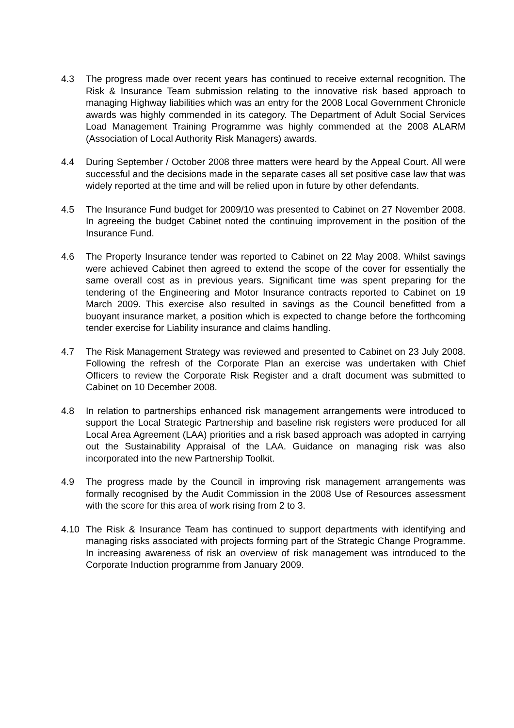4.3 The progress made over recent years has continued to receive external recognition. The Risk & Insurance Team submission relating to the innovative risk based approach to managing Highway liabilities which was an entry for the 2008 Local Government Chronicle awards was highly commended in its category. The Department of Adult Social Services Load Management Training Programme was highly commended at the 2008 ALARM (Association of Local Authority Risk Managers) awards.
4.4 During September / October 2008 three matters were heard by the Appeal Court. All were successful and the decisions made in the separate cases all set positive case law that was widely reported at the time and will be relied upon in future by other defendants.
4.5 The Insurance Fund budget for 2009/10 was presented to Cabinet on 27 November 2008. In agreeing the budget Cabinet noted the continuing improvement in the position of the Insurance Fund.
4.6 The Property Insurance tender was reported to Cabinet on 22 May 2008. Whilst savings were achieved Cabinet then agreed to extend the scope of the cover for essentially the same overall cost as in previous years. Significant time was spent preparing for the tendering of the Engineering and Motor Insurance contracts reported to Cabinet on 19 March 2009. This exercise also resulted in savings as the Council benefitted from a buoyant insurance market, a position which is expected to change before the forthcoming tender exercise for Liability insurance and claims handling.
4.7 The Risk Management Strategy was reviewed and presented to Cabinet on 23 July 2008. Following the refresh of the Corporate Plan an exercise was undertaken with Chief Officers to review the Corporate Risk Register and a draft document was submitted to Cabinet on 10 December 2008.
4.8 In relation to partnerships enhanced risk management arrangements were introduced to support the Local Strategic Partnership and baseline risk registers were produced for all Local Area Agreement (LAA) priorities and a risk based approach was adopted in carrying out the Sustainability Appraisal of the LAA. Guidance on managing risk was also incorporated into the new Partnership Toolkit.
4.9 The progress made by the Council in improving risk management arrangements was formally recognised by the Audit Commission in the 2008 Use of Resources assessment with the score for this area of work rising from 2 to 3.
4.10 The Risk & Insurance Team has continued to support departments with identifying and managing risks associated with projects forming part of the Strategic Change Programme. In increasing awareness of risk an overview of risk management was introduced to the Corporate Induction programme from January 2009.